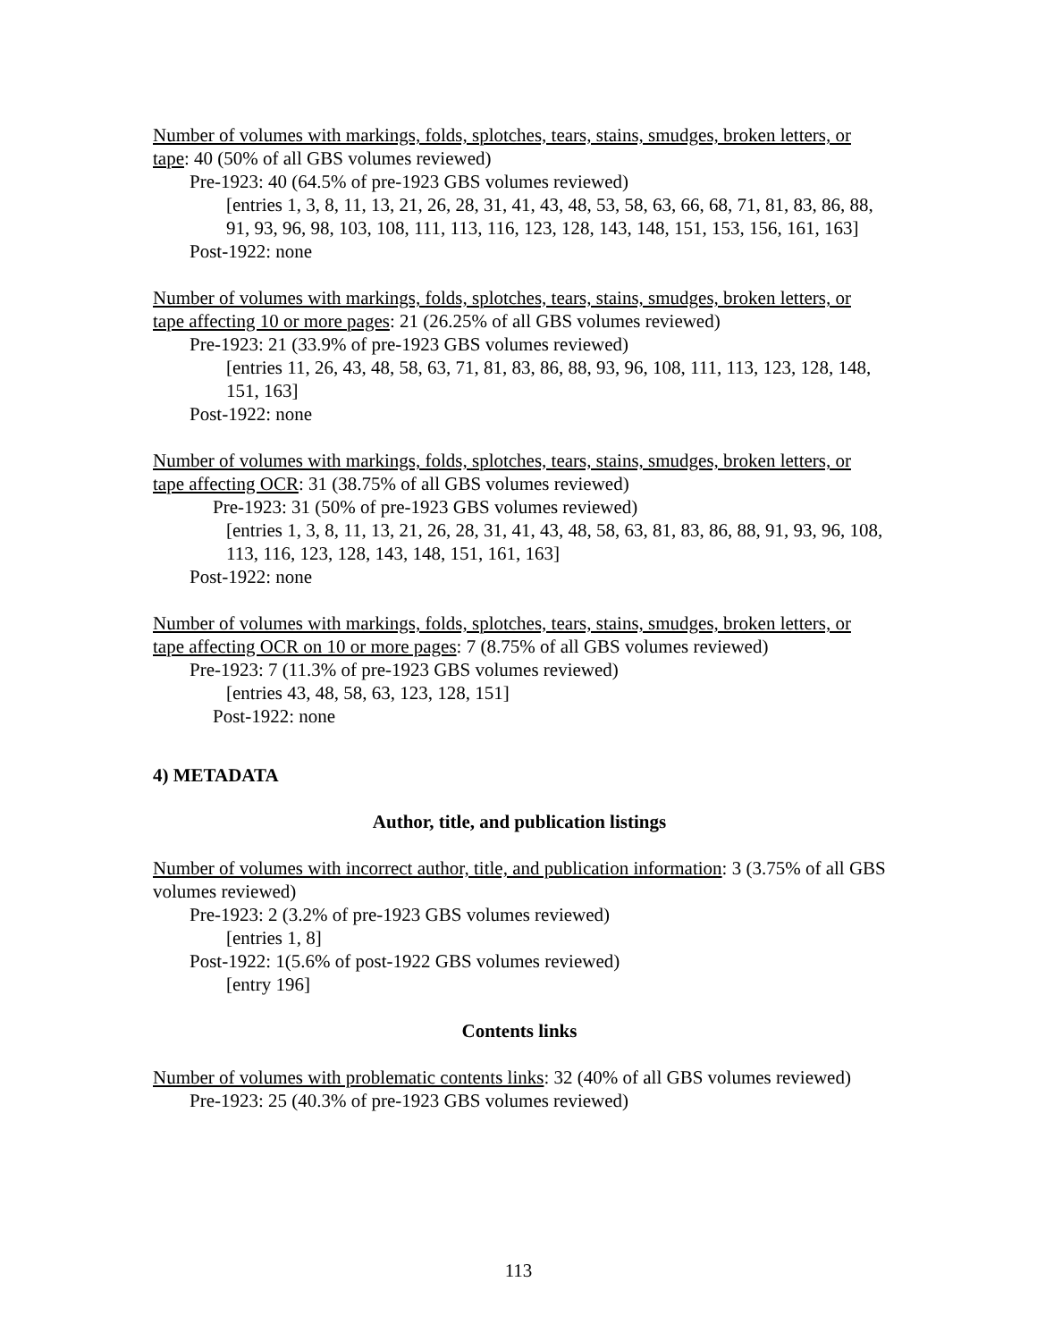Number of volumes with markings, folds, splotches, tears, stains, smudges, broken letters, or tape: 40 (50% of all GBS volumes reviewed)
Pre-1923: 40 (64.5% of pre-1923 GBS volumes reviewed)
[entries 1, 3, 8, 11, 13, 21, 26, 28, 31, 41, 43, 48, 53, 58, 63, 66, 68, 71, 81, 83, 86, 88, 91, 93, 96, 98, 103, 108, 111, 113, 116, 123, 128, 143, 148, 151, 153, 156, 161, 163]
Post-1922: none
Number of volumes with markings, folds, splotches, tears, stains, smudges, broken letters, or tape affecting 10 or more pages: 21 (26.25% of all GBS volumes reviewed)
Pre-1923: 21 (33.9% of pre-1923 GBS volumes reviewed)
[entries 11, 26, 43, 48, 58, 63, 71, 81, 83, 86, 88, 93, 96, 108, 111, 113, 123, 128, 148, 151, 163]
Post-1922: none
Number of volumes with markings, folds, splotches, tears, stains, smudges, broken letters, or tape affecting OCR: 31 (38.75% of all GBS volumes reviewed)
Pre-1923: 31 (50% of pre-1923 GBS volumes reviewed)
[entries 1, 3, 8, 11, 13, 21, 26, 28, 31, 41, 43, 48, 58, 63, 81, 83, 86, 88, 91, 93, 96, 108, 113, 116, 123, 128, 143, 148, 151, 161, 163]
Post-1922: none
Number of volumes with markings, folds, splotches, tears, stains, smudges, broken letters, or tape affecting OCR on 10 or more pages: 7 (8.75% of all GBS volumes reviewed)
Pre-1923: 7 (11.3% of pre-1923 GBS volumes reviewed)
[entries 43, 48, 58, 63, 123, 128, 151]
Post-1922: none
4) METADATA
Author, title, and publication listings
Number of volumes with incorrect author, title, and publication information: 3 (3.75% of all GBS volumes reviewed)
Pre-1923: 2 (3.2% of pre-1923 GBS volumes reviewed)
[entries 1, 8]
Post-1922: 1(5.6% of post-1922 GBS volumes reviewed)
[entry 196]
Contents links
Number of volumes with problematic contents links: 32 (40% of all GBS volumes reviewed)
Pre-1923: 25 (40.3% of pre-1923 GBS volumes reviewed)
113